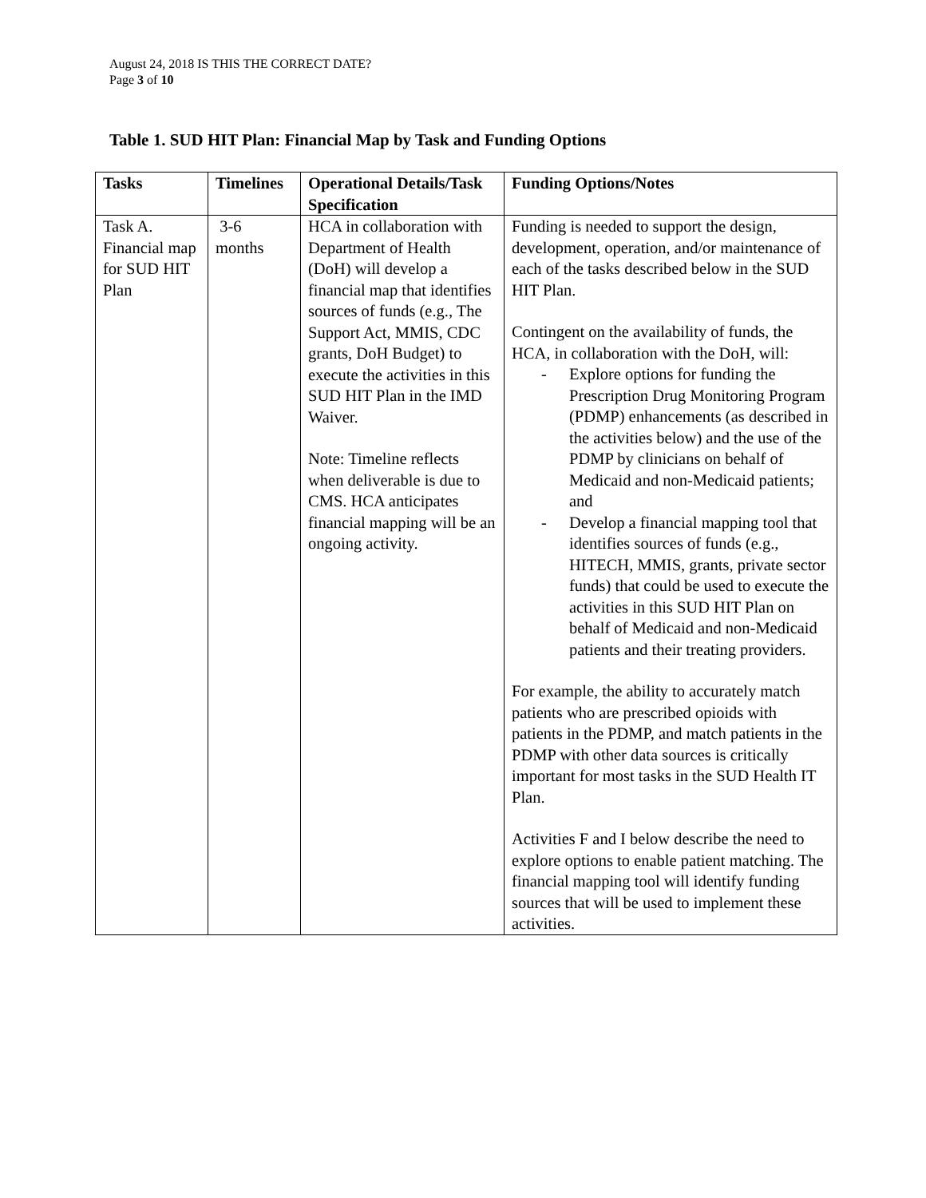August 24, 2018 IS THIS THE CORRECT DATE?
Page 3 of 10
Table 1. SUD HIT Plan: Financial Map by Task and Funding Options
| Tasks | Timelines | Operational Details/Task Specification | Funding Options/Notes |
| --- | --- | --- | --- |
| Task A. Financial map for SUD HIT Plan | 3-6 months | HCA in collaboration with Department of Health (DoH) will develop a financial map that identifies sources of funds (e.g., The Support Act, MMIS, CDC grants, DoH Budget) to execute the activities in this SUD HIT Plan in the IMD Waiver. Note: Timeline reflects when deliverable is due to CMS. HCA anticipates financial mapping will be an ongoing activity. | Funding is needed to support the design, development, operation, and/or maintenance of each of the tasks described below in the SUD HIT Plan. Contingent on the availability of funds, the HCA, in collaboration with the DoH, will: - Explore options for funding the Prescription Drug Monitoring Program (PDMP) enhancements (as described in the activities below) and the use of the PDMP by clinicians on behalf of Medicaid and non-Medicaid patients; and - Develop a financial mapping tool that identifies sources of funds (e.g., HITECH, MMIS, grants, private sector funds) that could be used to execute the activities in this SUD HIT Plan on behalf of Medicaid and non-Medicaid patients and their treating providers. For example, the ability to accurately match patients who are prescribed opioids with patients in the PDMP, and match patients in the PDMP with other data sources is critically important for most tasks in the SUD Health IT Plan. Activities F and I below describe the need to explore options to enable patient matching. The financial mapping tool will identify funding sources that will be used to implement these activities. |